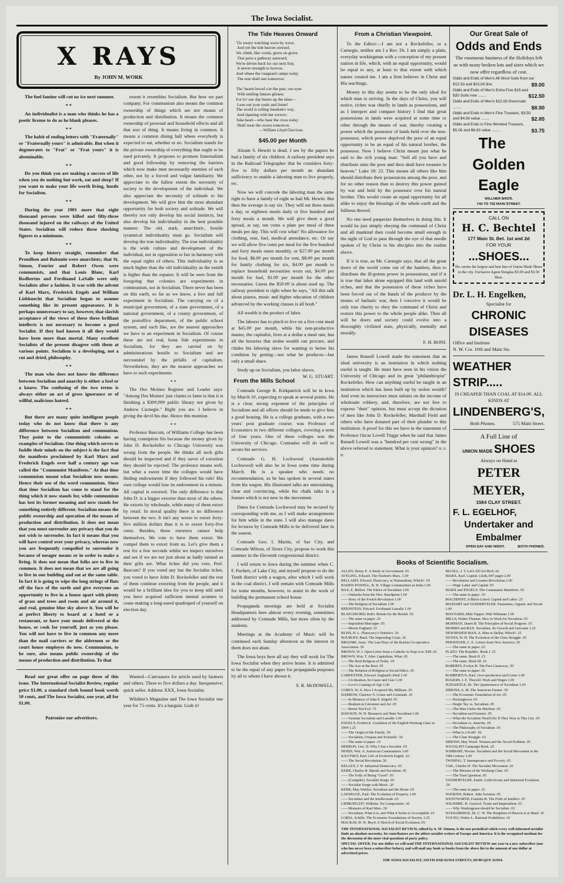The Iowa Socialist.
X RAYS
By JOHN M. WORK
The fuel famine will cut no ice next summer.
* *
An individualist is a man who thinks he has a poetic license to do as he blank pleases.
* *
The habit of ending letters with "Fraternally" or "Fraternally yours" is admirable. But when it degenerates to "Frat" or "Frat yours" it is abominable.
* *
Do you think you are making a success of life when you do nothing but work, eat and sleep? If you want to make your life worth living, hustle for Socialism.
* *
During the year 1901 more that eight thousand persons were killed and fifty-three thousand injured on the railways of the United States. Socialism will reduce those shocking figures to a minimum.
* *
To keep history straight, remember that Proudhon and Bakunin were anarchists; that St. Simon, Fourier and Robert Owen were communists, and that Louis Blanc, Karl Rodbertus and Ferdinand LaSalle were only Socialists after a fashion. It was with the advent of Karl Marx, Frederick Engels and William Liebknecht that Socialism began to assume something like its present appearance. It is perhaps unnecessary to say, however, that slavish acceptance of the views of these three brilliant intellects is not necessary to become a good Socialist. If they had known it all they would have been more than mortal. Many excellent Socialists of the present disagree with them at various points. Socialism is a developing, not a cut and dried, philosophy.
* *
The man who does not know the difference between Socialism and anarchy is either a fool or a knave. The confusing of the two terms is always either an act of gross ignorance or of willful, malicious hatred.
* *
But there are many quite intelligent people today who do not know that there is any difference between Socialism and communism. They point to the communistic colonies as examples of Socialism. One thing which serves to fuddle their minds on the subject is the fact that the manifesto proclaimed by Karl Marx and Frederick Engels over half a century ago was called the "Communist Manifesto." At that time communism meant what Socialism now means. Hence their use of the word communism. Since that time Socialism has come to stand for the thing which it now stands for, while communism has lost its former meaning and now stands for something entirely different. Socialism means the public ownership and operation of the means of production and distribution. It does not mean that you must surrender any privacy that you do not wish to surrender. In fact it means that you will have control over your privacy, whereas now you are frequently compelled to surrender it because of meager means or in order to make a living. It does not mean that folks are to live in common. It does not mean that we are all going to live in one building and eat at the same table. In fact it is going to wipe the long strings of flats off the face of the earth and give everyone an opportunity to live in a house apart with plenty of grass and trees and room and air around it, and real, genuine blue sky above it. You will be at perfect liberty to board at a hotel or a restaurant, or have your meals delivered at the house, or cook for yourself, just as you please. You will not have to live in common any more than the mail carriers or the aldermen or the court house employes do now. Communism, to be sure, also means public ownership of the means of production and distribution. To that
extent it resembles Socialism. But here we part company. For communism also means the common ownership of things which are not means of production and distribution. It means the common ownership of personal and household effects and all that sort of thing. It means living in common. It means a common dining hall where everybody is expected to eat, whether or no. Socialism stands for the private ownership of everything that ought to be used privately. It proposes to promote fraternalism and good fellowship by removing the barriers which now make men necessarily enemies of each other, not by a forced and vulgar familiarity. We appreciate to the fullest extent the necessity of society to the development of the individual. We also appreciate the necessity of solitude to his development. We will give him the most abundant opportunity for both society and solitude. We will thereby not only develop his social instincts, but also develop his individuality in the best possible manner. The old, stark, anarchistic, hostile tyrannical individuality must go. Socialism will develop the true individuality. The true individuality is the wide culture and development of the individual, not in opposition to but in harmony with the equal rights of others. This individuality is as much higher than the old individuality as the zenith is higher than the equator. It will be seen from the foregoing that colonies are experiments in communism, not in Socialism. There never has been on this earth, so far as we know, a free and full experiment in Socialism. The carrying on of a municipal government, of a state government, of a national government, of a county government, of the postoffice department, of the public school system, and such like, are the nearest approaches we have to an experiment in Socialism. Of course these are not real, bona fide experiments in Socialism, for they are carried on by administrations hostile to Socialism and are surrounded by the pitfalls of capitalism. Nevertheless, they are the nearest approaches we have to such experiments.
* *
The Des Moines Register and Leader says: "Among Des Moines' just claims to fame is that it is finishing a $300,000 public library not given by Andrew Carnegie." Right you are. I believe in giving the devil his due. Hence this mention.
* *
Professor Bascom, of Williams College has been having conniption fits because the money given by John D. Rockefeller to Chicago University was wrung from the people. He thinks all such gifts should be inspected and if they savor of extortion they should be rejected. The professor means well, but what a sweet time the colleges would have finding endowments if they followed his rule! His own college would lose its endowment in a minute. All capital is extorted. The only difference is that John D. is a bigger extorter than most of the others. He extorts by wholesale, while many of them extort by retail. In moral quality there is no difference between the two. It isn't any worse to extort forty-five million dollars than it is to extort forty-five cents. Besides, these extorters cannot help themselves. We vote to have them extort. We compel them to extort from us. Let's give them a rest for a few seconds whilst we inspect ourselves and see if we are not just about as badly tainted as their gifts are. What ticket did you vote, Prof. Bascom? If you voted any but the Socialist ticket, you voted to have John D. Rockefeller and the rest of them continue extorting from the people, and it would be a brilliant idea for you to keep still until you have acquired sufficient mental acumen to cease making a long-eared quadruped of yourself on election day.
Read our great offer on page three of this issue. The International Socialist Review, regular price $1.00, a standard cloth bound book worth 50 cents, and The Iowa Socialist, one year, all for $1.00.
Patronize our advertisers.
Wanted—Canvassers for article used by farmers and others. Three to five dollars a day. Inexpensive; quick seller. Address XXX, Iowa Socialist.
Wilshire's Magazine and The Iowa Socialist one year for 75 cents. It's a bargain. Grab it!
The Tide Heaves Onward
'Tis weary watching wave by wave,
And yet the tide heaves onward,
We climb, like corals, grave on grave.
That pave a pathway sunward;
We're driven back for our next fray,
A newer strength to borrow,
And where the vanguard camps today
The rear shall rest tomorrow.
Tho' hearts brood o'er the past, our eyes
With smiling futures glisten;
For lo! our day bursts up the skies—
Lean out your souls and listen!
The world is rolling freedom's way,
And ripening with her sorrow;
Take heart—who bear the cross today
Shall wear the crown tomorrow.
—William Lloyd Garrison.
$45.00 per Month
Abram S. Hewitt is dead. I see by the papers he had a family of six children. A railway president says in the Railroad Telegrapher that he considers forty-five to fifty dollars per month an abundant sufficiency to enable a laboring man to live properly, etc.
Now we will concede the laboring man the same right to have a family of eight as had Mr. Hewitt. But then the average is say six. They will eat three meals a day, or eighteen meals daily or five hundred and forty meals a month. We will give them a good spread, at say, ten cents a plate per meal of three meals per day. This will cost what? No allowance for clothing, rent, fuel, medical attendance, etc. Or say we will allow five cents per meal for the five hundred and forty meals eaten monthly, or $27.00 per month for food, $6.00 per month for rent, $8.00 per month for family clothing for six, $4.00 per month to replace household necessities worn out, $4.00 per month for fuel, $1.00 per month for the other necessaries. Guess the $50.00 is about used up. The railway president is right when he says, "All this talk about pianos, music and higher education of children advanced by the working classes is all bosh."
All wealth is the product of labor.
The laborer has to pinch to live on a five cent meal at $45.00 per month, while his non-productive master, the capitalist, lives at a dollar a meal rate, has all the luxuries that stolen wealth can procure, and chides his laboring slave for wanting to better his condition by getting—not what he produces—but only a small share.
Study up on Socialism, you labor slaves. W. G. STUART.
From the Mills School
Comrade George R. Kirkpatrick will be in Iowa by March 10, expecting to speak at several points. He is a clear, strong exponent of the principles of Socialism and all efforts should be made to give him a good hearing. He is a college graduate, with a two years' post graduate course; was Professor of Economics in two different colleges, covering a term of four years. One of these colleges was the University of Chicago. Comrades will do well to secure his services.
Comrade G. H. Lockwood (Automobile Lockwood) will also be in Iowa some time during March. He is a speaker who needs no recommendation, as he has spoken in several states from his wagon. His illustrated talks are entertaining, clear and convincing, while his chalk talks is a feature which is not new in the movement.
Dates for Comrade Lockwood may be secured by corresponding with me, as I will make arrangements for him while in the state. I will also manage dates for lectures by Comrade Mills to be delivered later in the season.
Comrade Geo. I. Martin, of Sac City, and Comrade Wilson, of Sioux City, propose to work this summer in the Eleventh congressional district.
I will return to Iowa during the summer when C. F. Pachett, of Lake City, and myself propose to do the Tenth district with a wagon, after which I will work in the coal district. I will remain with Comrade Mills for some months, however, to assist in the work of building the permanent school house.
Propaganda meetings are held at Socialist Headquarters here almost every evening, sometimes addressed by Comrade Mills, but more often by the students.
Meetings at the Academy of Music will be continued each Sunday afternoon as the interest in them does not abate.
The Iowa boys here all say they will work for The Iowa Socialist when they arrive home. It is admitted to be the equal of any paper for propaganda purposes by all to whom I have shown it.
S. R. McDOWELL.
From a Christian Viewpoint.
To the Editor:—I am not a Rockefeller, or a Carnegie, neither am I a Rev. Dr. I am simply a plain, everyday workingman with a conception of my present station in life, which, with an equal opportunity, would be equal to any, at least to that extent with which nature created me. I am a firm believer in Christ and His teachings.
Money in this day seems to be the only ideal for which man is striving. In the days of Christ, you will notice, riches was chiefly in lands as possessions, and as I interpret and compare history I find that great possessions in lands were acquired at some time or other through the means of war, thereby creating a power which the possessor of lands held over the non-possessor, which power deprived the poor of an equal opportunity to be an equal of his natural brother, the possessor. Now I believe Christ meant just what he said to the rich young man: "Sell all you have and distribute unto the poor and thou shalt have treasure in heaven." Luke 18: 22. This means all others like him should distribute their possessions among the poor, and for no other reason than to destroy this power gained by war and held by the possessor over his natural brother. This would create an equal opportunity for all alike to enjoy the blessings of the whole earth and the fullness thereof.
No one need pauperize themselves in doing this. It would be just simply obeying the command of Christ and all mankind then could become small enough in the sight of God to pass through the eye of that needle spoken of by Christ to his disciples into the realms above.
If it is true, as Mr. Carnegie says, that all the great doers of the world come out of the hamlets, then to distribute the ill-gotten power in possessions, and if it is true that labor alone equipped this land with untold riches, and that the possession of these riches have been forced out of the hands of the producer by the means of barbaric war, then I conceive it would be only true charity to obey the command of Christ and restore this power to the whole people alike. Then all will be doers and society could evolve into a thoroughly civilized state, physically, mentally and morally.
F. H. BONI.
James Russell Lowell made the statement that an ideal university is an institution in which nothing useful is taught. He must have seen in his vision the University of Chicago and its great "philanthropist" Rockefeller. How can anything useful be taught in an institution which has been built up by stolen wealth? And even its instructors must subsist on the income of wholesale robbery, and, therefore, are not free to express "their" opinion, but must accept the dictation of men like John D. Rockefeller, Marshall Field and others who have donated part of their plunder to this institution. A proof for this we have in the statement of Professor Oscar Lovell Triggs when he said that James Russell Lowell was a "hundred per cent wrong" in the above referred to statement. What is your opinion? H. O. D.
Our Great Sale of
Odds and Ends
The enormous business of the Holidays left us with many broken lots and sizes which we now offer regardless of cost.
Odds and Ends of Men's All Wool Suits from our $12.50 and $15.00 line. $9.00
Odds and Ends of Men's Extra Fine $18 and $20 Suits now ........ $12.50
Odds and Ends of Men's $12.00 Overcoats ........ $8.90
Odds and Ends in Men's Fine Trousers, $3.50 and $4.00 value ........ $2.85
Odds and Ends in Fine Worsted Trousers, $5.00 and $6.00 value ........ $3.75
The Golden Eagle
WILLNER BROS.
744 TO 752 MAIN STREET.
CALL ON
H. C. Bechtel
177 Main St. Bet. 1st and 2d
FOR YOUR
...SHOES...
He carries the largest and best line of Union Made Shoes in the city. Exclusive Agent Douglas $3.00 and $3.50 Shoe.
Dr. L. H. Engelken,
Specialist for
CHRONIC DISEASES
Office and Institute
N. W. Cor. 10th and Main Sts.
WEATHER STRIP.....
IS CHEAPER THAN COAL AT $14.00. ALL KINDS AT
LINDENBERG'S,
Both Phones. 575 Main Street.
A Full Line of
UNION MADE SHOES
Always on Hand at
PETER MEYER,
1564 CLAY STREET.
F. L. EGELHOF,
Undertaker and Embalmer
OPEN DAY AND NIGHT. BOTH PHONES.
Books of Scientific Socialism.
ALLEN, Henry E. A Study in Government .05
AVELING, Edward. The Student's Marx. 1.00
BELLAMY, Edward. Plutocracy or Nationalism, Which? .05
BADEN-POWELL, B. H. Village Communities in India 1.00
BAX, E. Belfort. The Ethics of Socialism 1.00
——Outlooks from the New Standpoint 1.00
——Story of the French Revolution 1.00
——The Religion of Socialism 1.00
BERNSTEIN, Edward. Ferdinand Lassalle 1.00
BLATCHFORD, Rob't. Britain for the British .50
——The same in paper .25
——Imprudent Marriages .05
——Merrie England .10
BLISS, H. L. Plutocracy's Statistics .10
BOUROFF, Basil. The Impending Crisis .35
BROOME, Isaac. The Last Days of the Ruskin Co-operative Association .50
BROWN, W. I. Open Letter from a Catholic to Pope Leo XIII .02
BROWN, Wm. T. After Capitalism, What .05
——The Real Religion of Today .05
——The Axe at the Root .05
——The Relation of Religion to Social Ethics .05
CARPENTER, Edward. England's Ideal 1.00
——Civilization, Its Cause and Cure 1.00
——Love's Coming-of-Age 1.00
COREY, W. A. How I Acquired My Millions .05
DARROW, Clarence S. Crime and Criminals .10
——In Memory of John P. Altgeld .05
——Realism in Literature and Art .05
——Resist Not Evil .75
DAWSON, W. H. Bismarck and State Socialism 1.00
——German Socialism and Lassalle 1.00
ENGELS, Frederick. Condition of the English Working Class in 1844 1.25
——The Origin of the Family .50
——Socialism, Utopian and Scientific .50
——The same in paper .10
HERRON, Geo. D. Why I Am a Socialist .05
HINDS, Wm. A. American Communities 1.00
KAUTSKY, Karl. Life of Frederick Engels .10
——The Social Revolution .50
KELLEY, J. W. Industrial Democracy .05
KERR, Charles H. Morals and Socialism .05
——The Folly of Being "Good" .05
——(Compiler). Socialist Songs .05
——Socialist Songs with Music .20
KERR, May Walden. Socialism and the Home .05
LAFARGUE, Paul. The Evolution of Property 1.00
——Socialism and the Intellectuals .05
LIEBKNECHT, Wilhelm. No Compromise .10
——Memoirs of Karl Marx .50
——Socialism, What it is, and What it Seeks to Accomplish .10
LORIA, Achille. The Economic Foundations of Society 1.25
MACKAY, H. W. Boyd. A Sketch of Social Evolution .05
McGILL, J. T. Let's All Get Rich .02
MARX, Karl. Capital. Cloth, 847 pages 2.00
——Revolution and Counter-Revolution 1.00
——Wage Labor and Capital .05
MARX and ENGELS. The Communist Manifesto .50
——The same in paper .10
MACHINIST, A Black-Listed. Capital and Labor .25
MASSART and VANDERVELDE. Parasitism, Organic and Social 1.00
MAYNARD, Mila Tupper. Walt Whitman 1.00
MILLS, Walter Thomas. How to Work for Socialism .05
MORMAN, James B. The Principles of Social Progress .05
MORRIS and BAX. Socialism, Its Growth and Outcome 1.25
NEWSPAPER MAN, A. Man or Dollar, Which? .25
NOYES, W. H. The Evolution of the Class Struggle .05
PERSINGER, C. E. Letters from New America .50
——The same in paper .25
PLATO. The Republic. Book I .15
——The same. Book II .15
——The same. Book III .15
ROBERTS, Evelyn H. The Pure Causeway .50
——The same in paper .50
RODBERTUS, Karl. Over-production and Crises 1.00
ROGERS, J. E. Thorold. Work and Wages 1.00
SCHAEFFLE, Dr. The Quintessence of Socialism 1.00
SIMONS, A. M. The American Farmer .50
——The Economic Foundation of Art .05
——Packingtown .05
——Single Tax vs. Socialism .05
——The Man Under the Machine .05
——Socialism and Farmers .05
——What the Socialists Would Do If They Won in This City .05
——Socialism vs. Anarchy .05
——The Philosophy of Socialism .05
——What is a Scab? .02
——The Class Struggle .02
SIMONS, May Wood. Woman and the Social Problem .05
SOCIALIST Campaign Book .25
SOMBART, Werner. Socialism and the Social Movement in the 19th Century 1.00
TWINING, T. Intemperance and Poverty .05
VAIL, Charles H. The Socialist Movement .10
——The Mission of the Working Class .05
——The Trust Question .05
VANDERVELDE, Emile. Collectivism and Industrial Evolution .50
——The same in paper .25
WATKINS, Robert. John Swinton .05
WENTWORTH, Franklin H. The Pride of Intellect .05
WILSHIRE, H. Gaylord. Trusts and Imperialism .05
——Why Workingmen should be Socialists .02
WOOLDRIDGE, Dr. C. W. The Kingdom of Heaven is at Hand .10
YOUNG, Walter L. Rational Prohibition .10
THE INTERNATIONAL SOCIALIST REVIEW, edited by A. M. Simons, is the one periodical which every well-informed socialist finds an absolute necessity. Its contributors are the ablest socialist writers of Europe and America. It is the recognized medium for the discussion of the most vital questions of party policy.
SPECIAL OFFER. For one dollar we will send THE INTERNATIONAL SOCIALIST REVIEW one year to a new subscriber (one who has never been a subscriber before), and will mail any book or books from the above list to the amount of one dollar at advertised prices.
THE IOWA SOCIALIST, SIXTH AND IOWA STREETS, DUBUQUE IOWA